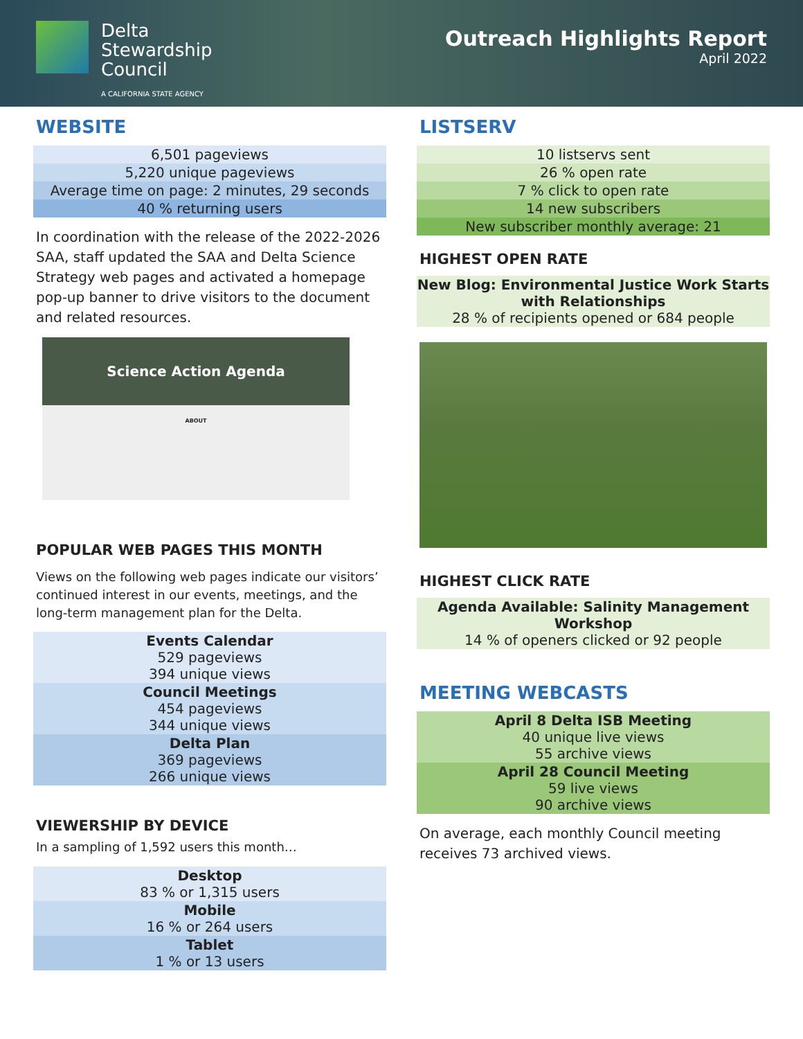Delta
Stewardship
Council
A CALIFORNIA STATE AGENCY
Outreach Highlights Report
April 2022
WEBSITE
| 6,501 pageviews |
| 5,220 unique pageviews |
| Average time on page: 2 minutes, 29 seconds |
| 40 % returning users |
In coordination with the release of the 2022-2026 SAA, staff updated the SAA and Delta Science Strategy web pages and activated a homepage pop-up banner to drive visitors to the document and related resources.
Science Action Agenda
ABOUT
POPULAR WEB PAGES THIS MONTH
Views on the following web pages indicate our visitors’ continued interest in our events, meetings, and the long-term management plan for the Delta.
| Events Calendar 529 pageviews 394 unique views |
| Council Meetings 454 pageviews 344 unique views |
| Delta Plan 369 pageviews 266 unique views |
VIEWERSHIP BY DEVICE
In a sampling of 1,592 users this month…
| Desktop 83 % or 1,315 users |
| Mobile 16 % or 264 users |
| Tablet 1 % or 13 users |
LISTSERV
| 10 listservs sent |
| 26 % open rate |
| 7 % click to open rate |
| 14 new subscribers |
| New subscriber monthly average: 21 |
HIGHEST OPEN RATE
| New Blog: Environmental Justice Work Starts with Relationships 28 % of recipients opened or 684 people |
HIGHEST CLICK RATE
| Agenda Available: Salinity Management Workshop 14 % of openers clicked or 92 people |
MEETING WEBCASTS
| April 8 Delta ISB Meeting 40 unique live views 55 archive views |
| April 28 Council Meeting 59 live views 90 archive views |
On average, each monthly Council meeting receives 73 archived views.